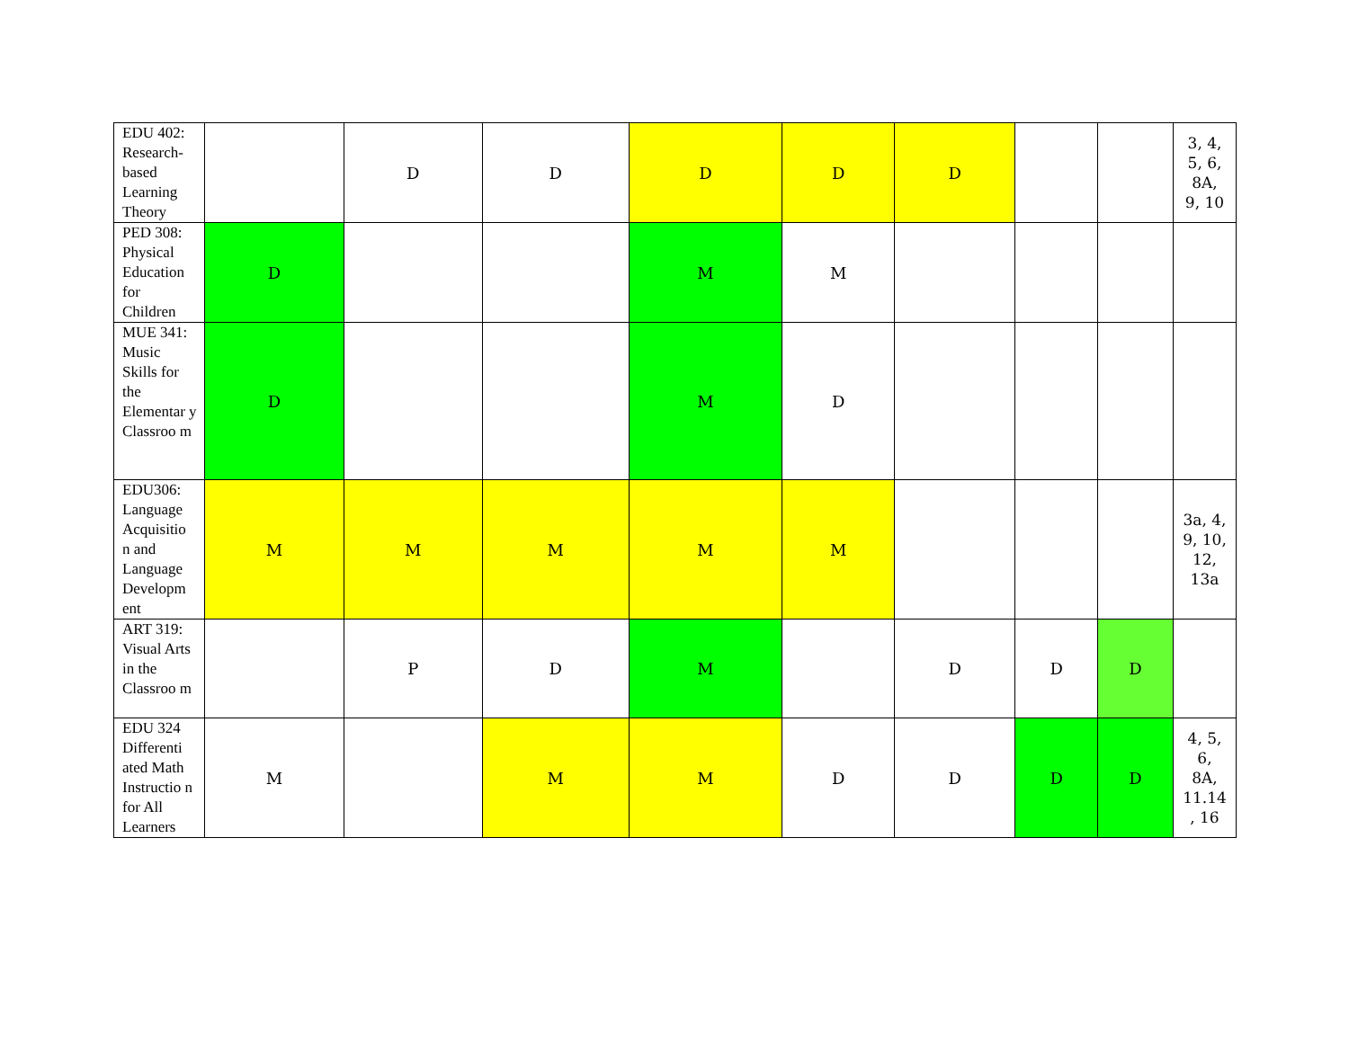| EDU 402: Research-based Learning Theory | | D | D | D | D | D | | | 3, 4, 5, 6, 8A, 9, 10 |
| PED 308: Physical Education for Children | D | | | M | M | | | | |
| MUE 341: Music Skills for the Elementar y Classroo m | D | | | M | D | | | | |
| EDU306: Language Acquisitio n and Language Developm ent | M | M | M | M | M | | | | 3a, 4, 9, 10, 12, 13a |
| ART 319: Visual Arts in the Classroo m | | P | D | M | | D | D | D | |
| EDU 324 Differenti ated Math Instructio n for All Learners | M | | M | M | D | D | D | D | 4, 5, 6, 8A, 11.14 , 16 |